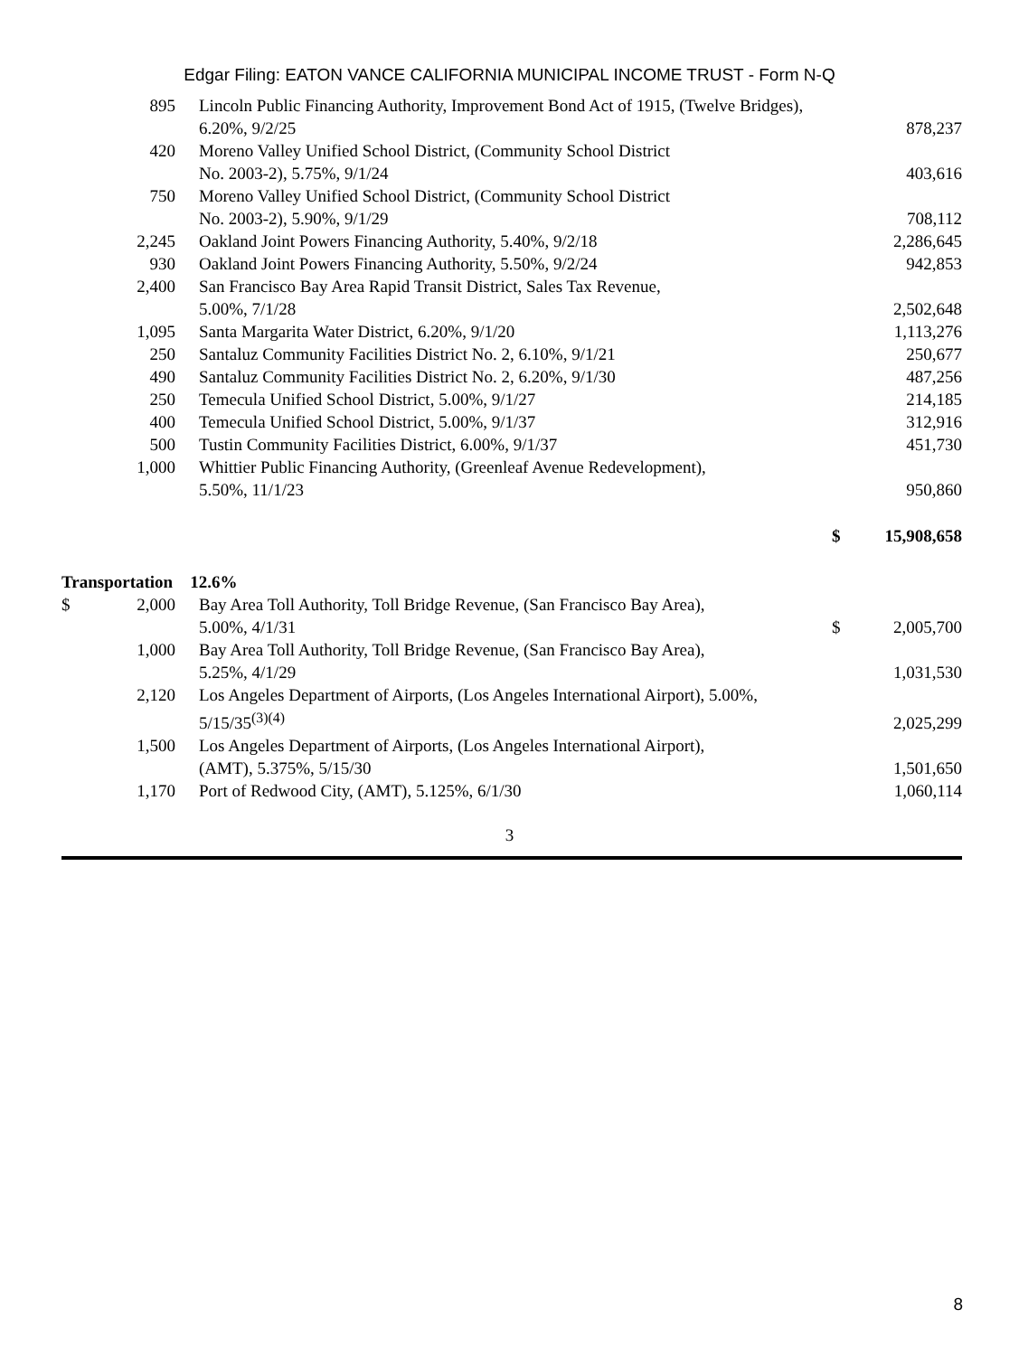Edgar Filing: EATON VANCE CALIFORNIA MUNICIPAL INCOME TRUST - Form N-Q
| | 895 | Lincoln Public Financing Authority, Improvement Bond Act of 1915, (Twelve Bridges), 6.20%, 9/2/25 | | 878,237 |
| | 420 | Moreno Valley Unified School District, (Community School District No. 2003-2), 5.75%, 9/1/24 | | 403,616 |
| | 750 | Moreno Valley Unified School District, (Community School District No. 2003-2), 5.90%, 9/1/29 | | 708,112 |
| | 2,245 | Oakland Joint Powers Financing Authority, 5.40%, 9/2/18 | | 2,286,645 |
| | 930 | Oakland Joint Powers Financing Authority, 5.50%, 9/2/24 | | 942,853 |
| | 2,400 | San Francisco Bay Area Rapid Transit District, Sales Tax Revenue, 5.00%, 7/1/28 | | 2,502,648 |
| | 1,095 | Santa Margarita Water District, 6.20%, 9/1/20 | | 1,113,276 |
| | 250 | Santaluz Community Facilities District No. 2, 6.10%, 9/1/21 | | 250,677 |
| | 490 | Santaluz Community Facilities District No. 2, 6.20%, 9/1/30 | | 487,256 |
| | 250 | Temecula Unified School District, 5.00%, 9/1/27 | | 214,185 |
| | 400 | Temecula Unified School District, 5.00%, 9/1/37 | | 312,916 |
| | 500 | Tustin Community Facilities District, 6.00%, 9/1/37 | | 451,730 |
| | 1,000 | Whittier Public Financing Authority, (Greenleaf Avenue Redevelopment), 5.50%, 11/1/23 | | 950,860 |
| | | | $ | 15,908,658 |
| Transportation 12.6% | | | | |
| $ | 2,000 | Bay Area Toll Authority, Toll Bridge Revenue, (San Francisco Bay Area), 5.00%, 4/1/31 | $ | 2,005,700 |
| | 1,000 | Bay Area Toll Authority, Toll Bridge Revenue, (San Francisco Bay Area), 5.25%, 4/1/29 | | 1,031,530 |
| | 2,120 | Los Angeles Department of Airports, (Los Angeles International Airport), 5.00%, 5/15/35<sup>(3)(4)</sup> | | 2,025,299 |
| | 1,500 | Los Angeles Department of Airports, (Los Angeles International Airport), (AMT), 5.375%, 5/15/30 | | 1,501,650 |
| | 1,170 | Port of Redwood City, (AMT), 5.125%, 6/1/30 | | 1,060,114 |
3
8